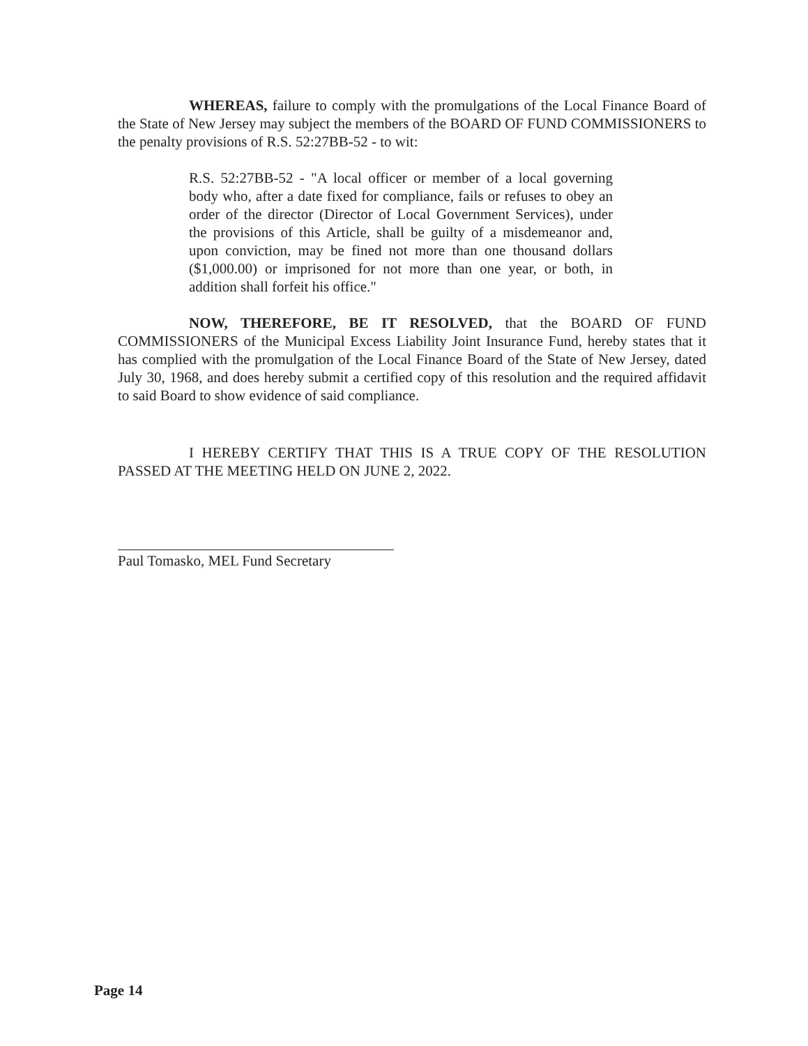WHEREAS, failure to comply with the promulgations of the Local Finance Board of the State of New Jersey may subject the members of the BOARD OF FUND COMMISSIONERS to the penalty provisions of R.S. 52:27BB-52 - to wit:
R.S. 52:27BB-52 - "A local officer or member of a local governing body who, after a date fixed for compliance, fails or refuses to obey an order of the director (Director of Local Government Services), under the provisions of this Article, shall be guilty of a misdemeanor and, upon conviction, may be fined not more than one thousand dollars ($1,000.00) or imprisoned for not more than one year, or both, in addition shall forfeit his office."
NOW, THEREFORE, BE IT RESOLVED, that the BOARD OF FUND COMMISSIONERS of the Municipal Excess Liability Joint Insurance Fund, hereby states that it has complied with the promulgation of the Local Finance Board of the State of New Jersey, dated July 30, 1968, and does hereby submit a certified copy of this resolution and the required affidavit to said Board to show evidence of said compliance.
I HEREBY CERTIFY THAT THIS IS A TRUE COPY OF THE RESOLUTION PASSED AT THE MEETING HELD ON JUNE 2, 2022.
Paul Tomasko, MEL Fund Secretary
Page 14